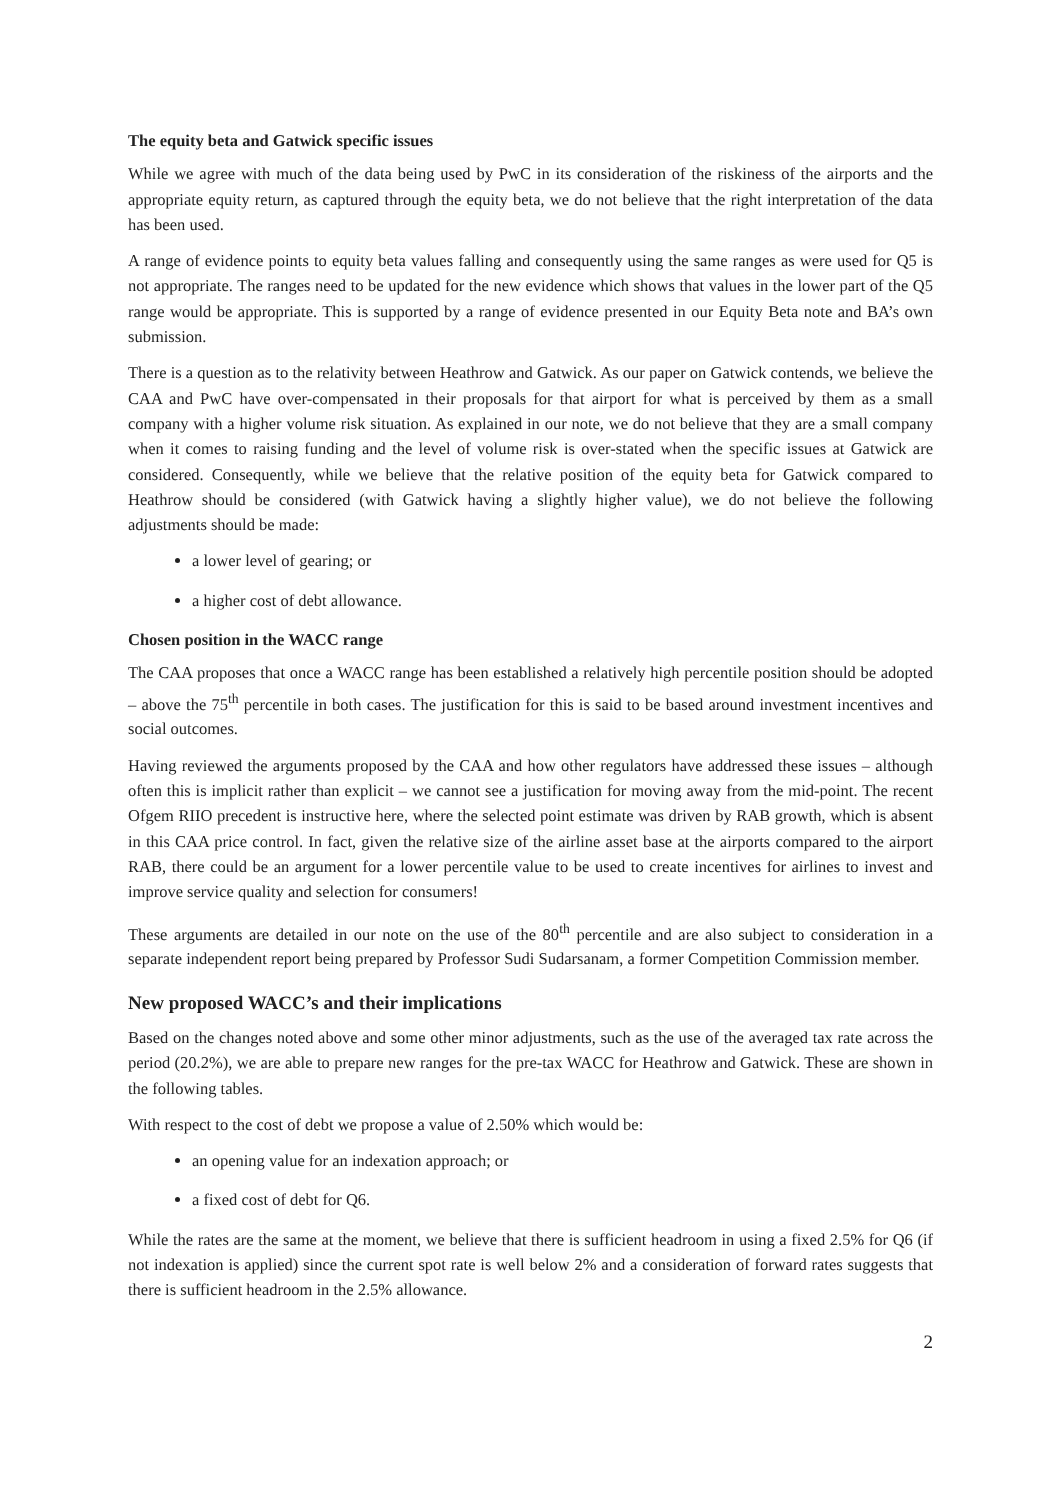The equity beta and Gatwick specific issues
While we agree with much of the data being used by PwC in its consideration of the riskiness of the airports and the appropriate equity return, as captured through the equity beta, we do not believe that the right interpretation of the data has been used.
A range of evidence points to equity beta values falling and consequently using the same ranges as were used for Q5 is not appropriate. The ranges need to be updated for the new evidence which shows that values in the lower part of the Q5 range would be appropriate. This is supported by a range of evidence presented in our Equity Beta note and BA’s own submission.
There is a question as to the relativity between Heathrow and Gatwick. As our paper on Gatwick contends, we believe the CAA and PwC have over-compensated in their proposals for that airport for what is perceived by them as a small company with a higher volume risk situation. As explained in our note, we do not believe that they are a small company when it comes to raising funding and the level of volume risk is over-stated when the specific issues at Gatwick are considered. Consequently, while we believe that the relative position of the equity beta for Gatwick compared to Heathrow should be considered (with Gatwick having a slightly higher value), we do not believe the following adjustments should be made:
a lower level of gearing; or
a higher cost of debt allowance.
Chosen position in the WACC range
The CAA proposes that once a WACC range has been established a relatively high percentile position should be adopted – above the 75<sup>th</sup> percentile in both cases. The justification for this is said to be based around investment incentives and social outcomes.
Having reviewed the arguments proposed by the CAA and how other regulators have addressed these issues – although often this is implicit rather than explicit – we cannot see a justification for moving away from the mid-point. The recent Ofgem RIIO precedent is instructive here, where the selected point estimate was driven by RAB growth, which is absent in this CAA price control. In fact, given the relative size of the airline asset base at the airports compared to the airport RAB, there could be an argument for a lower percentile value to be used to create incentives for airlines to invest and improve service quality and selection for consumers!
These arguments are detailed in our note on the use of the 80<sup>th</sup> percentile and are also subject to consideration in a separate independent report being prepared by Professor Sudi Sudarsanam, a former Competition Commission member.
New proposed WACC’s and their implications
Based on the changes noted above and some other minor adjustments, such as the use of the averaged tax rate across the period (20.2%), we are able to prepare new ranges for the pre-tax WACC for Heathrow and Gatwick. These are shown in the following tables.
With respect to the cost of debt we propose a value of 2.50% which would be:
an opening value for an indexation approach; or
a fixed cost of debt for Q6.
While the rates are the same at the moment, we believe that there is sufficient headroom in using a fixed 2.5% for Q6 (if not indexation is applied) since the current spot rate is well below 2% and a consideration of forward rates suggests that there is sufficient headroom in the 2.5% allowance.
2